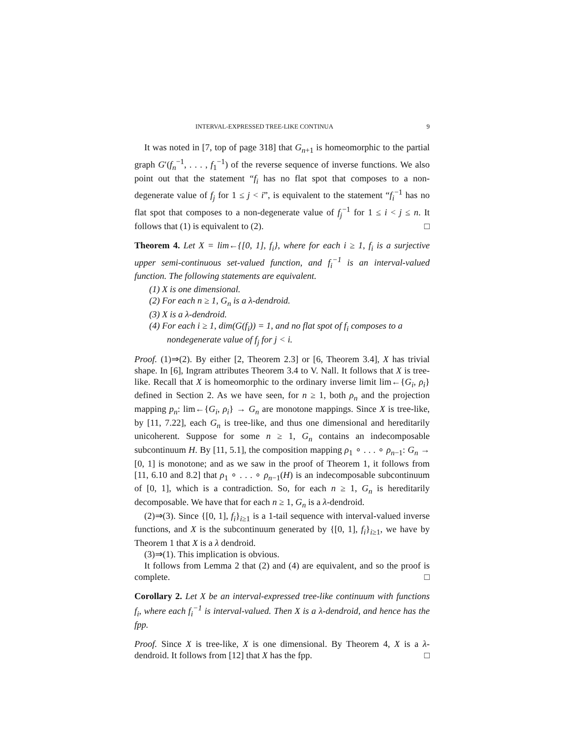INTERVAL-EXPRESSED TREE-LIKE CONTINUA 9
It was noted in [7, top of page 318] that G<sub>n+1</sub> is homeomorphic to the partial graph G′(f<sub>n</sub><sup>−1</sup>, . . . , f<sub>1</sub><sup>−1</sup>) of the reverse sequence of inverse functions. We also point out that the statement “f<sub>i</sub> has no flat spot that composes to a non-degenerate value of f<sub>j</sub> for 1 ≤ j < i”, is equivalent to the statement “f<sub>i</sub><sup>−1</sup> has no flat spot that composes to a non-degenerate value of f<sub>j</sub><sup>−1</sup> for 1 ≤ i < j ≤ n. It follows that (1) is equivalent to (2). □
Theorem 4. Let X = lim←{[0, 1], f<sub>i</sub>}, where for each i ≥ 1, f<sub>i</sub> is a surjective upper semi-continuous set-valued function, and f<sub>i</sub><sup>−1</sup> is an interval-valued function. The following statements are equivalent.
(1) X is one dimensional.
(2) For each n ≥ 1, G<sub>n</sub> is a λ-dendroid.
(3) X is a λ-dendroid.
(4) For each i ≥ 1, dim(G(f<sub>i</sub>)) = 1, and no flat spot of f<sub>i</sub> composes to a nondegenerate value of f<sub>j</sub> for j < i.
Proof. (1)⇒(2). By either [2, Theorem 2.3] or [6, Theorem 3.4], X has trivial shape. In [6], Ingram attributes Theorem 3.4 to V. Nall. It follows that X is tree-like. Recall that X is homeomorphic to the ordinary inverse limit lim←{G<sub>i</sub>, ρ<sub>i</sub>} defined in Section 2. As we have seen, for n ≥ 1, both ρ<sub>n</sub> and the projection mapping p<sub>n</sub>: lim←{G<sub>i</sub>, ρ<sub>i</sub>} → G<sub>n</sub> are monotone mappings. Since X is tree-like, by [11, 7.22], each G<sub>n</sub> is tree-like, and thus one dimensional and hereditarily unicoherent. Suppose for some n ≥ 1, G<sub>n</sub> contains an indecomposable subcontinuum H. By [11, 5.1], the composition mapping ρ<sub>1</sub> ∘ . . . ∘ ρ<sub>n−1</sub>: G<sub>n</sub> → [0, 1] is monotone; and as we saw in the proof of Theorem 1, it follows from [11, 6.10 and 8.2] that ρ<sub>1</sub> ∘ . . . ∘ ρ<sub>n−1</sub>(H) is an indecomposable subcontinuum of [0, 1], which is a contradiction. So, for each n ≥ 1, G<sub>n</sub> is hereditarily decomposable. We have that for each n ≥ 1, G<sub>n</sub> is a λ-dendroid.
(2)⇒(3). Since {[0, 1], f<sub>i</sub>}<sub>i≥1</sub> is a 1-tail sequence with interval-valued inverse functions, and X is the subcontinuum generated by {[0, 1], f<sub>i</sub>}<sub>i≥1</sub>, we have by Theorem 1 that X is a λ dendroid.
(3)⇒(1). This implication is obvious.
It follows from Lemma 2 that (2) and (4) are equivalent, and so the proof is complete. □
Corollary 2. Let X be an interval-expressed tree-like continuum with functions f<sub>i</sub>, where each f<sub>i</sub><sup>−1</sup> is interval-valued. Then X is a λ-dendroid, and hence has the fpp.
Proof. Since X is tree-like, X is one dimensional. By Theorem 4, X is a λ-dendroid. It follows from [12] that X has the fpp. □